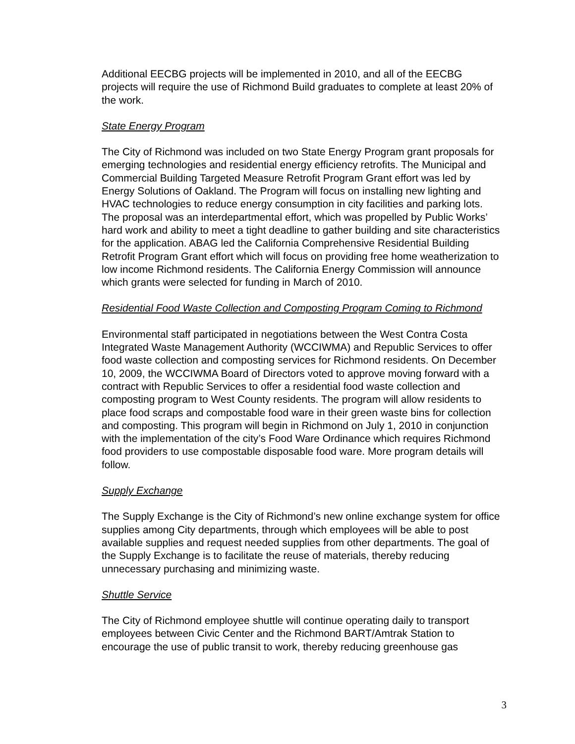Additional EECBG projects will be implemented in 2010, and all of the EECBG projects will require the use of Richmond Build graduates to complete at least 20% of the work.
State Energy Program
The City of Richmond was included on two State Energy Program grant proposals for emerging technologies and residential energy efficiency retrofits. The Municipal and Commercial Building Targeted Measure Retrofit Program Grant effort was led by Energy Solutions of Oakland. The Program will focus on installing new lighting and HVAC technologies to reduce energy consumption in city facilities and parking lots. The proposal was an interdepartmental effort, which was propelled by Public Works’ hard work and ability to meet a tight deadline to gather building and site characteristics for the application. ABAG led the California Comprehensive Residential Building Retrofit Program Grant effort which will focus on providing free home weatherization to low income Richmond residents. The California Energy Commission will announce which grants were selected for funding in March of 2010.
Residential Food Waste Collection and Composting Program Coming to Richmond
Environmental staff participated in negotiations between the West Contra Costa Integrated Waste Management Authority (WCCIWMA) and Republic Services to offer food waste collection and composting services for Richmond residents. On December 10, 2009, the WCCIWMA Board of Directors voted to approve moving forward with a contract with Republic Services to offer a residential food waste collection and composting program to West County residents. The program will allow residents to place food scraps and compostable food ware in their green waste bins for collection and composting. This program will begin in Richmond on July 1, 2010 in conjunction with the implementation of the city’s Food Ware Ordinance which requires Richmond food providers to use compostable disposable food ware. More program details will follow.
Supply Exchange
The Supply Exchange is the City of Richmond’s new online exchange system for office supplies among City departments, through which employees will be able to post available supplies and request needed supplies from other departments. The goal of the Supply Exchange is to facilitate the reuse of materials, thereby reducing unnecessary purchasing and minimizing waste.
Shuttle Service
The City of Richmond employee shuttle will continue operating daily to transport employees between Civic Center and the Richmond BART/Amtrak Station to encourage the use of public transit to work, thereby reducing greenhouse gas
3